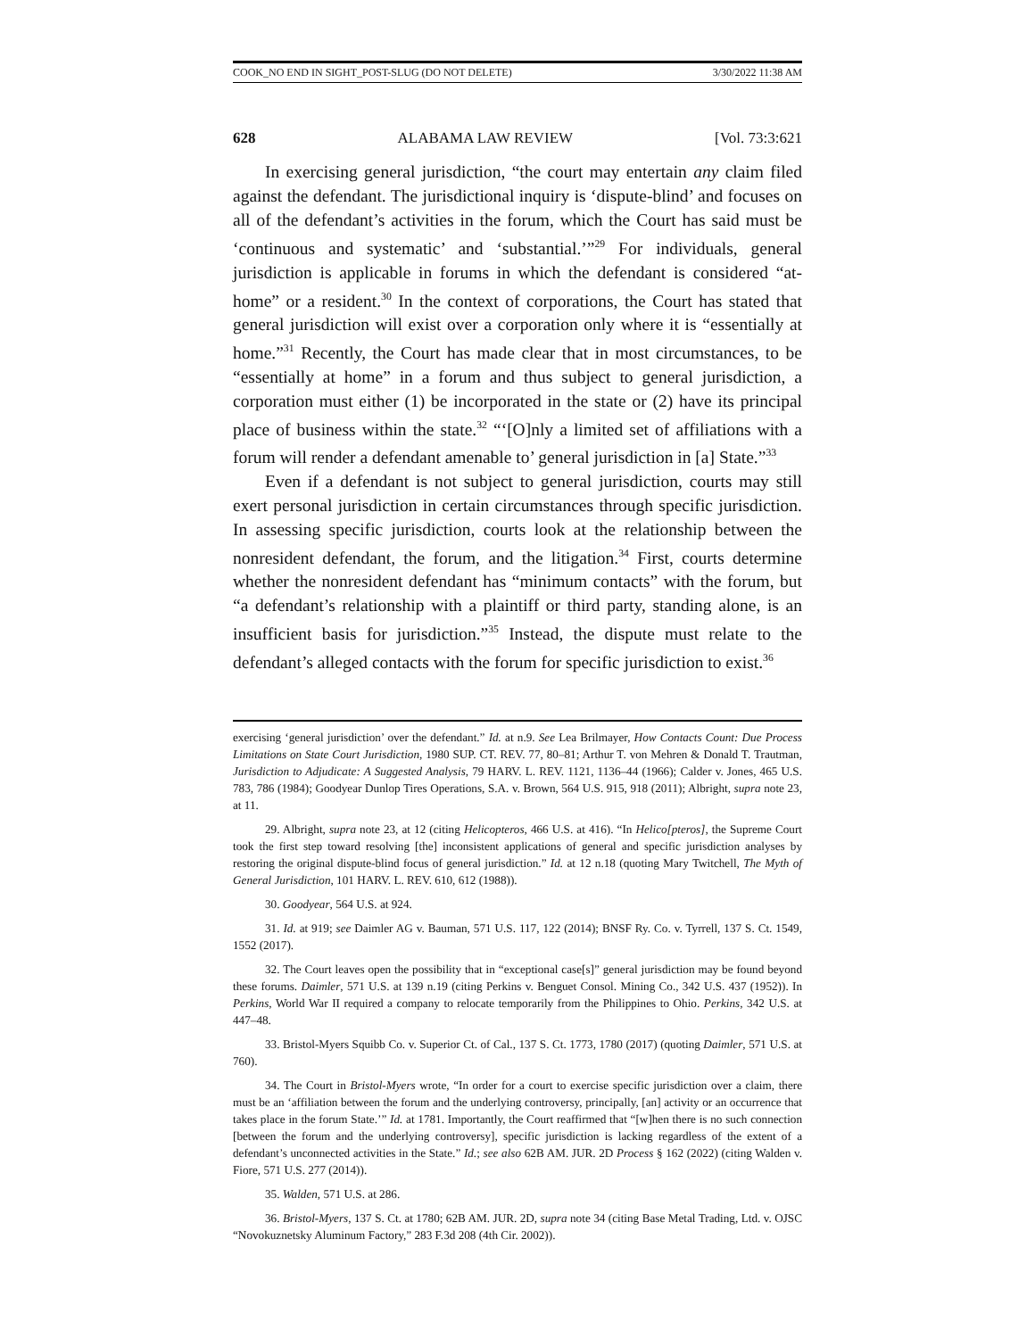COOK_NO END IN SIGHT_POST-SLUG (DO NOT DELETE) 3/30/2022 11:38 AM
628 ALABAMA LAW REVIEW [Vol. 73:3:621
In exercising general jurisdiction, “the court may entertain any claim filed against the defendant. The jurisdictional inquiry is ‘dispute-blind’ and focuses on all of the defendant’s activities in the forum, which the Court has said must be ‘continuous and systematic’ and ‘substantial.’”<sup>29</sup> For individuals, general jurisdiction is applicable in forums in which the defendant is considered “at-home” or a resident.<sup>30</sup> In the context of corporations, the Court has stated that general jurisdiction will exist over a corporation only where it is “essentially at home.”<sup>31</sup> Recently, the Court has made clear that in most circumstances, to be “essentially at home” in a forum and thus subject to general jurisdiction, a corporation must either (1) be incorporated in the state or (2) have its principal place of business within the state.<sup>32</sup> “‘[O]nly a limited set of affiliations with a forum will render a defendant amenable to’ general jurisdiction in [a] State.”<sup>33</sup>
Even if a defendant is not subject to general jurisdiction, courts may still exert personal jurisdiction in certain circumstances through specific jurisdiction. In assessing specific jurisdiction, courts look at the relationship between the nonresident defendant, the forum, and the litigation.<sup>34</sup> First, courts determine whether the nonresident defendant has “minimum contacts” with the forum, but “a defendant’s relationship with a plaintiff or third party, standing alone, is an insufficient basis for jurisdiction.”<sup>35</sup> Instead, the dispute must relate to the defendant’s alleged contacts with the forum for specific jurisdiction to exist.<sup>36</sup>
exercising ‘general jurisdiction’ over the defendant.” Id. at n.9. See Lea Brilmayer, How Contacts Count: Due Process Limitations on State Court Jurisdiction, 1980 SUP. CT. REV. 77, 80–81; Arthur T. von Mehren & Donald T. Trautman, Jurisdiction to Adjudicate: A Suggested Analysis, 79 HARV. L. REV. 1121, 1136–44 (1966); Calder v. Jones, 465 U.S. 783, 786 (1984); Goodyear Dunlop Tires Operations, S.A. v. Brown, 564 U.S. 915, 918 (2011); Albright, supra note 23, at 11.
29. Albright, supra note 23, at 12 (citing Helicopteros, 466 U.S. at 416). “In Helico[pteros], the Supreme Court took the first step toward resolving [the] inconsistent applications of general and specific jurisdiction analyses by restoring the original dispute-blind focus of general jurisdiction.” Id. at 12 n.18 (quoting Mary Twitchell, The Myth of General Jurisdiction, 101 HARV. L. REV. 610, 612 (1988)).
30. Goodyear, 564 U.S. at 924.
31. Id. at 919; see Daimler AG v. Bauman, 571 U.S. 117, 122 (2014); BNSF Ry. Co. v. Tyrrell, 137 S. Ct. 1549, 1552 (2017).
32. The Court leaves open the possibility that in “exceptional case[s]” general jurisdiction may be found beyond these forums. Daimler, 571 U.S. at 139 n.19 (citing Perkins v. Benguet Consol. Mining Co., 342 U.S. 437 (1952)). In Perkins, World War II required a company to relocate temporarily from the Philippines to Ohio. Perkins, 342 U.S. at 447–48.
33. Bristol-Myers Squibb Co. v. Superior Ct. of Cal., 137 S. Ct. 1773, 1780 (2017) (quoting Daimler, 571 U.S. at 760).
34. The Court in Bristol-Myers wrote, “In order for a court to exercise specific jurisdiction over a claim, there must be an ‘affiliation between the forum and the underlying controversy, principally, [an] activity or an occurrence that takes place in the forum State.’” Id. at 1781. Importantly, the Court reaffirmed that “[w]hen there is no such connection [between the forum and the underlying controversy], specific jurisdiction is lacking regardless of the extent of a defendant’s unconnected activities in the State.” Id.; see also 62B AM. JUR. 2D Process § 162 (2022) (citing Walden v. Fiore, 571 U.S. 277 (2014)).
35. Walden, 571 U.S. at 286.
36. Bristol-Myers, 137 S. Ct. at 1780; 62B AM. JUR. 2D, supra note 34 (citing Base Metal Trading, Ltd. v. OJSC “Novokuznetsky Aluminum Factory,” 283 F.3d 208 (4th Cir. 2002)).